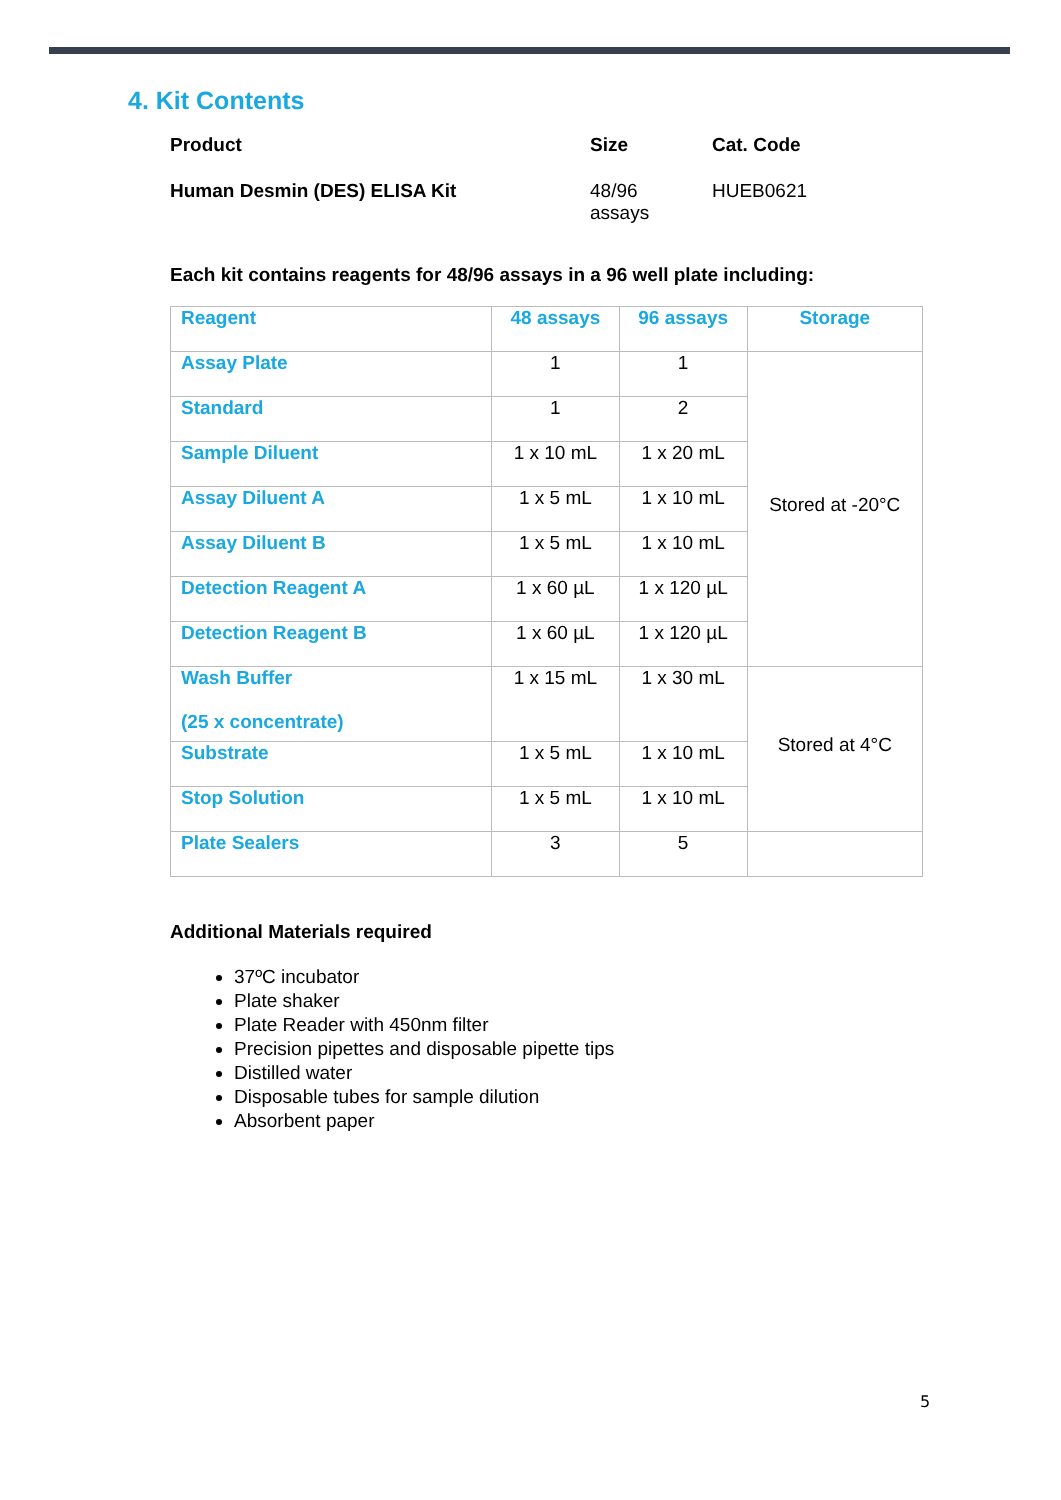4. Kit Contents
| Product | Size | Cat. Code |
| Human Desmin (DES) ELISA Kit | 48/96 assays | HUEB0621 |
Each kit contains reagents for 48/96 assays in a 96 well plate including:
| Reagent | 48 assays | 96 assays | Storage |
| --- | --- | --- | --- |
| Assay Plate | 1 | 1 | Stored at -20°C |
| Standard | 1 | 2 | |
| Sample Diluent | 1 x 10 mL | 1 x 20 mL | |
| Assay Diluent A | 1 x 5 mL | 1 x 10 mL | |
| Assay Diluent B | 1 x 5 mL | 1 x 10 mL | |
| Detection Reagent A | 1 x 60 µL | 1 x 120 µL | |
| Detection Reagent B | 1 x 60 µL | 1 x 120 µL | |
| Wash Buffer (25 x concentrate) | 1 x 15 mL | 1 x 30 mL | Stored at 4°C |
| Substrate | 1 x 5 mL | 1 x 10 mL | |
| Stop Solution | 1 x 5 mL | 1 x 10 mL | |
| Plate Sealers | 3 | 5 | |
Additional Materials required
37ºC incubator
Plate shaker
Plate Reader with 450nm filter
Precision pipettes and disposable pipette tips
Distilled water
Disposable tubes for sample dilution
Absorbent paper
5